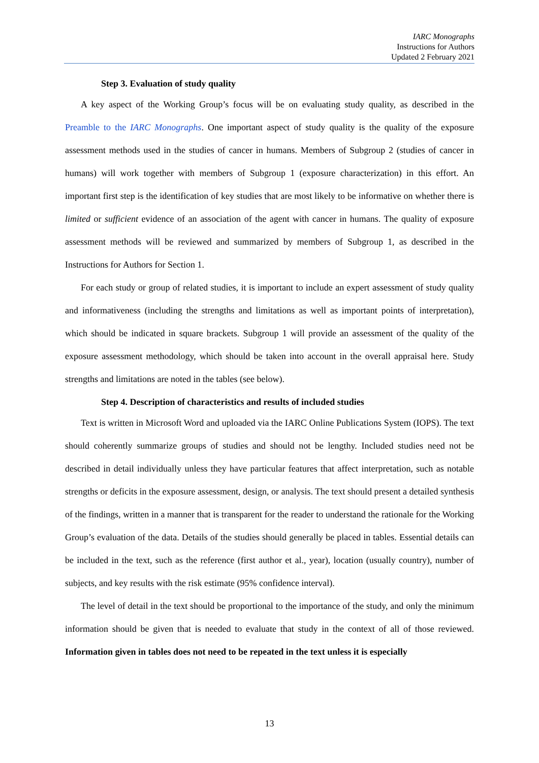IARC Monographs
Instructions for Authors
Updated 2 February 2021
Step 3. Evaluation of study quality
A key aspect of the Working Group’s focus will be on evaluating study quality, as described in the Preamble to the IARC Monographs. One important aspect of study quality is the quality of the exposure assessment methods used in the studies of cancer in humans. Members of Subgroup 2 (studies of cancer in humans) will work together with members of Subgroup 1 (exposure characterization) in this effort. An important first step is the identification of key studies that are most likely to be informative on whether there is limited or sufficient evidence of an association of the agent with cancer in humans. The quality of exposure assessment methods will be reviewed and summarized by members of Subgroup 1, as described in the Instructions for Authors for Section 1.
For each study or group of related studies, it is important to include an expert assessment of study quality and informativeness (including the strengths and limitations as well as important points of interpretation), which should be indicated in square brackets. Subgroup 1 will provide an assessment of the quality of the exposure assessment methodology, which should be taken into account in the overall appraisal here. Study strengths and limitations are noted in the tables (see below).
Step 4. Description of characteristics and results of included studies
Text is written in Microsoft Word and uploaded via the IARC Online Publications System (IOPS). The text should coherently summarize groups of studies and should not be lengthy. Included studies need not be described in detail individually unless they have particular features that affect interpretation, such as notable strengths or deficits in the exposure assessment, design, or analysis. The text should present a detailed synthesis of the findings, written in a manner that is transparent for the reader to understand the rationale for the Working Group’s evaluation of the data. Details of the studies should generally be placed in tables. Essential details can be included in the text, such as the reference (first author et al., year), location (usually country), number of subjects, and key results with the risk estimate (95% confidence interval).
The level of detail in the text should be proportional to the importance of the study, and only the minimum information should be given that is needed to evaluate that study in the context of all of those reviewed. Information given in tables does not need to be repeated in the text unless it is especially
13